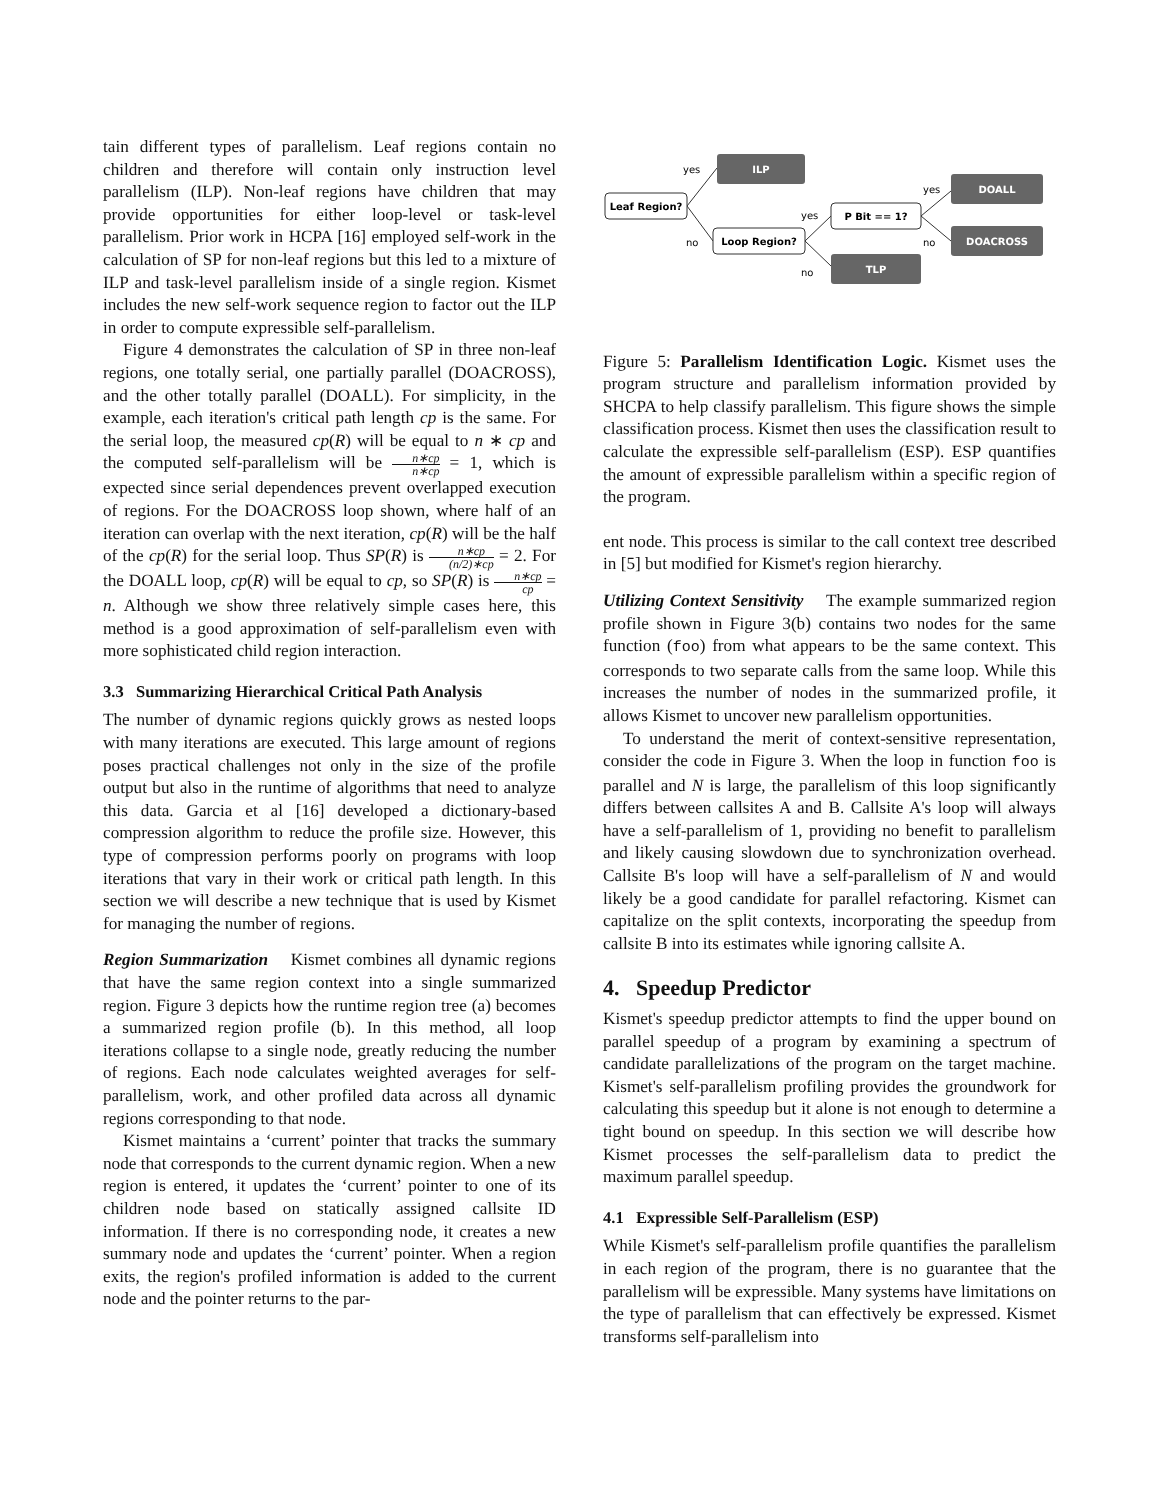tain different types of parallelism. Leaf regions contain no children and therefore will contain only instruction level parallelism (ILP). Non-leaf regions have children that may provide opportunities for either loop-level or task-level parallelism. Prior work in HCPA [16] employed self-work in the calculation of SP for non-leaf regions but this led to a mixture of ILP and task-level parallelism inside of a single region. Kismet includes the new self-work sequence region to factor out the ILP in order to compute expressible self-parallelism.
Figure 4 demonstrates the calculation of SP in three non-leaf regions, one totally serial, one partially parallel (DOACROSS), and the other totally parallel (DOALL). For simplicity, in the example, each iteration's critical path length cp is the same. For the serial loop, the measured cp(R) will be equal to n ∗ cp and the computed self-parallelism will be n∗cp n∗cp = 1, which is expected since serial dependences prevent overlapped execution of regions. For the DOACROSS loop shown, where half of an iteration can overlap with the next iteration, cp(R) will be the half of the cp(R) for the serial loop. Thus SP(R) is n∗cp (n/2)∗cp = 2. For the DOALL loop, cp(R) will be equal to cp, so SP(R) is n∗cp cp = n. Although we show three relatively simple cases here, this method is a good approximation of self-parallelism even with more sophisticated child region interaction.
3.3 Summarizing Hierarchical Critical Path Analysis
The number of dynamic regions quickly grows as nested loops with many iterations are executed. This large amount of regions poses practical challenges not only in the size of the profile output but also in the runtime of algorithms that need to analyze this data. Garcia et al [16] developed a dictionary-based compression algorithm to reduce the profile size. However, this type of compression performs poorly on programs with loop iterations that vary in their work or critical path length. In this section we will describe a new technique that is used by Kismet for managing the number of regions.
Region Summarization Kismet combines all dynamic regions that have the same region context into a single summarized region. Figure 3 depicts how the runtime region tree (a) becomes a summarized region profile (b). In this method, all loop iterations collapse to a single node, greatly reducing the number of regions. Each node calculates weighted averages for self-parallelism, work, and other profiled data across all dynamic regions corresponding to that node.
Kismet maintains a ‘current’ pointer that tracks the summary node that corresponds to the current dynamic region. When a new region is entered, it updates the ‘current’ pointer to one of its children node based on statically assigned callsite ID information. If there is no corresponding node, it creates a new summary node and updates the ‘current’ pointer. When a region exits, the region's profiled information is added to the current node and the pointer returns to the par-
Leaf Region?
ILP
Loop Region?
P Bit == 1?
TLP
DOALL
DOACROSS
yes
no
yes
no
yes
no
Figure 5: Parallelism Identification Logic. Kismet uses the program structure and parallelism information provided by SHCPA to help classify parallelism. This figure shows the simple classification process. Kismet then uses the classification result to calculate the expressible self-parallelism (ESP). ESP quantifies the amount of expressible parallelism within a specific region of the program.
ent node. This process is similar to the call context tree described in [5] but modified for Kismet's region hierarchy.
Utilizing Context Sensitivity The example summarized region profile shown in Figure 3(b) contains two nodes for the same function (foo) from what appears to be the same context. This corresponds to two separate calls from the same loop. While this increases the number of nodes in the summarized profile, it allows Kismet to uncover new parallelism opportunities.
To understand the merit of context-sensitive representation, consider the code in Figure 3. When the loop in function foo is parallel and N is large, the parallelism of this loop significantly differs between callsites A and B. Callsite A's loop will always have a self-parallelism of 1, providing no benefit to parallelism and likely causing slowdown due to synchronization overhead. Callsite B's loop will have a self-parallelism of N and would likely be a good candidate for parallel refactoring. Kismet can capitalize on the split contexts, incorporating the speedup from callsite B into its estimates while ignoring callsite A.
4. Speedup Predictor
Kismet's speedup predictor attempts to find the upper bound on parallel speedup of a program by examining a spectrum of candidate parallelizations of the program on the target machine. Kismet's self-parallelism profiling provides the groundwork for calculating this speedup but it alone is not enough to determine a tight bound on speedup. In this section we will describe how Kismet processes the self-parallelism data to predict the maximum parallel speedup.
4.1 Expressible Self-Parallelism (ESP)
While Kismet's self-parallelism profile quantifies the parallelism in each region of the program, there is no guarantee that the parallelism will be expressible. Many systems have limitations on the type of parallelism that can effectively be expressed. Kismet transforms self-parallelism into